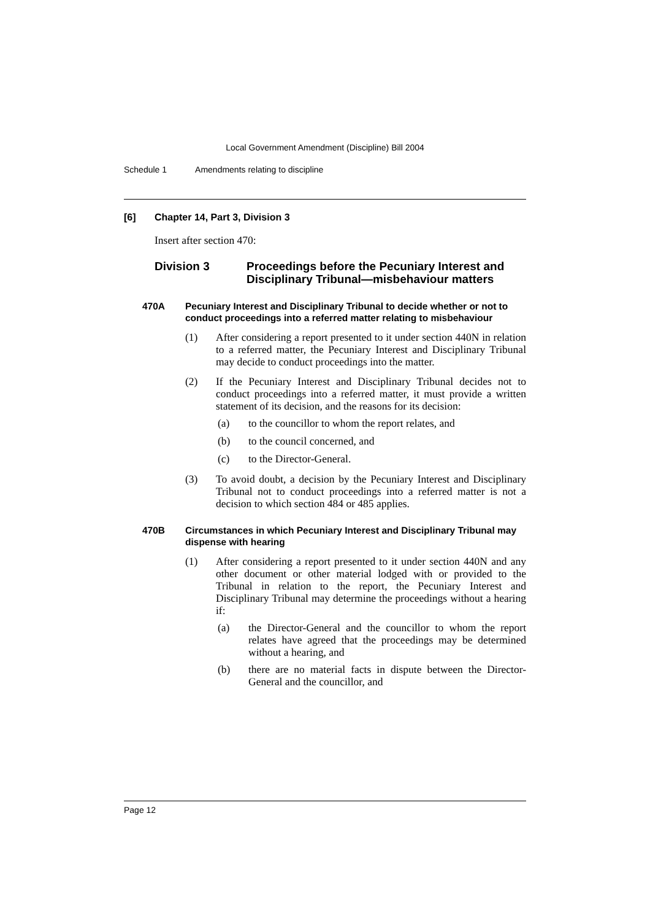Local Government Amendment (Discipline) Bill 2004
Schedule 1 Amendments relating to discipline
[6] Chapter 14, Part 3, Division 3
Insert after section 470:
Division 3 Proceedings before the Pecuniary Interest and Disciplinary Tribunal—misbehaviour matters
470A Pecuniary Interest and Disciplinary Tribunal to decide whether or not to conduct proceedings into a referred matter relating to misbehaviour
(1)
After considering a report presented to it under section 440N in relation to a referred matter, the Pecuniary Interest and Disciplinary Tribunal may decide to conduct proceedings into the matter.
(2)
If the Pecuniary Interest and Disciplinary Tribunal decides not to conduct proceedings into a referred matter, it must provide a written statement of its decision, and the reasons for its decision:
(a)
to the councillor to whom the report relates, and
(b)
to the council concerned, and
(c)
to the Director-General.
(3)
To avoid doubt, a decision by the Pecuniary Interest and Disciplinary Tribunal not to conduct proceedings into a referred matter is not a decision to which section 484 or 485 applies.
470B Circumstances in which Pecuniary Interest and Disciplinary Tribunal may dispense with hearing
(1)
After considering a report presented to it under section 440N and any other document or other material lodged with or provided to the Tribunal in relation to the report, the Pecuniary Interest and Disciplinary Tribunal may determine the proceedings without a hearing if:
(a)
the Director-General and the councillor to whom the report relates have agreed that the proceedings may be determined without a hearing, and
(b)
there are no material facts in dispute between the Director-General and the councillor, and
Page 12